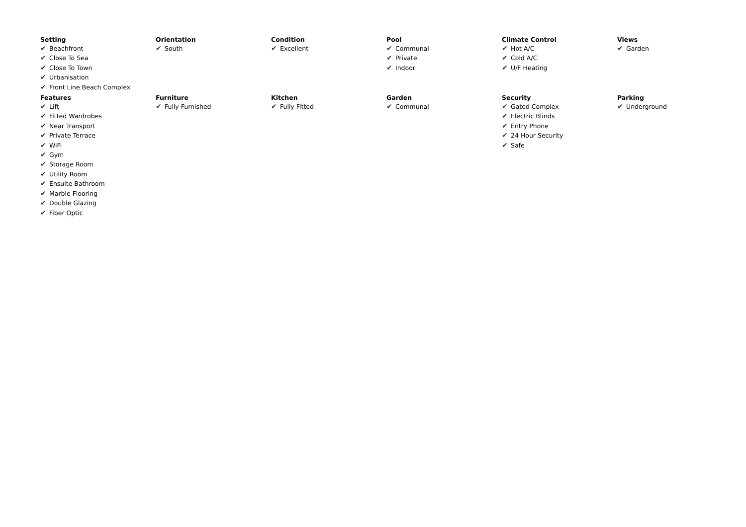Setting
✔ Beachfront
✔ Close To Sea
✔ Close To Town
✔ Urbanisation
✔ Front Line Beach Complex
Orientation
✔ South
Condition
✔ Excellent
Pool
✔ Communal
✔ Private
✔ Indoor
Climate Control
✔ Hot A/C
✔ Cold A/C
✔ U/F Heating
Views
✔ Garden
Features
✔ Lift
✔ Fitted Wardrobes
✔ Near Transport
✔ Private Terrace
✔ WiFi
✔ Gym
✔ Storage Room
✔ Utility Room
✔ Ensuite Bathroom
✔ Marble Flooring
✔ Double Glazing
✔ Fiber Optic
Furniture
✔ Fully Furnished
Kitchen
✔ Fully Fitted
Garden
✔ Communal
Security
✔ Gated Complex
✔ Electric Blinds
✔ Entry Phone
✔ 24 Hour Security
✔ Safe
Parking
✔ Underground